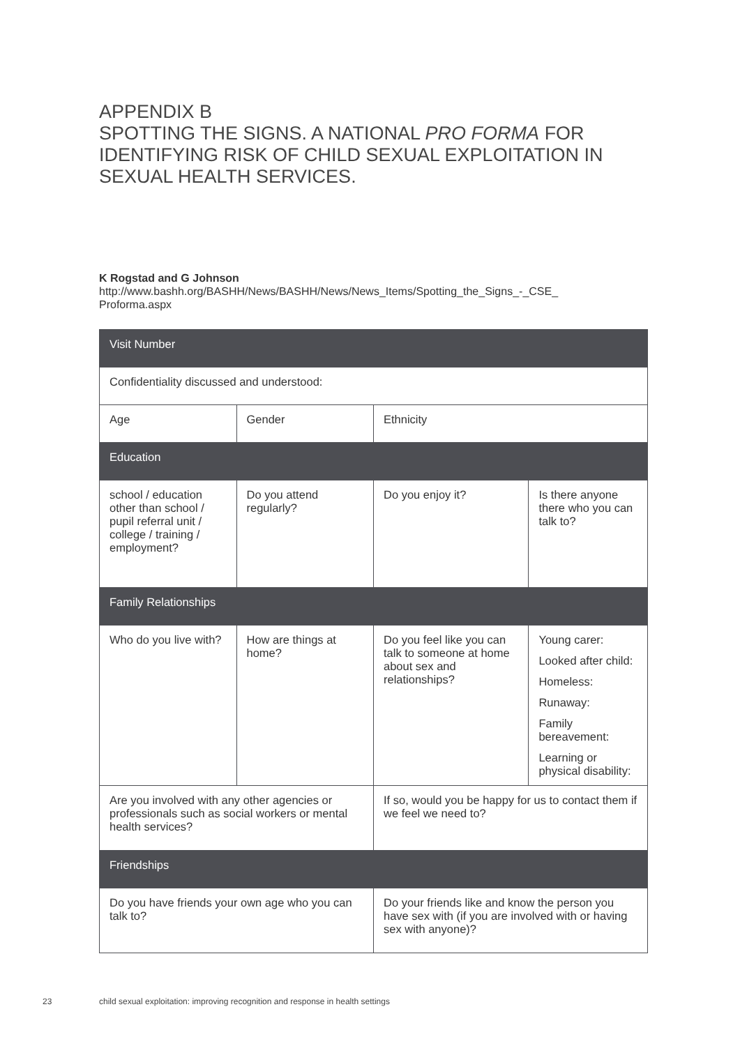APPENDIX B
SPOTTING THE SIGNS. A NATIONAL PRO FORMA FOR
IDENTIFYING RISK OF CHILD SEXUAL EXPLOITATION IN
SEXUAL HEALTH SERVICES.
K Rogstad and G Johnson
http://www.bashh.org/BASHH/News/BASHH/News/News_Items/Spotting_the_Signs_-_CSE_
Proforma.aspx
| Visit Number | | | |
| --- | --- | --- | --- |
| Confidentiality discussed and understood: | | | |
| Age | Gender | Ethnicity | |
| Education | | | |
| school / education other than school / pupil referral unit / college / training / employment? | Do you attend regularly? | Do you enjoy it? | Is there anyone there who you can talk to? |
| Family Relationships | | | |
| Who do you live with? | How are things at home? | Do you feel like you can talk to someone at home about sex and relationships? | Young carer: Looked after child: Homeless: Runaway: Family bereavement: Learning or physical disability: |
| Are you involved with any other agencies or professionals such as social workers or mental health services? | | If so, would you be happy for us to contact them if we feel we need to? | |
| Friendships | | | |
| Do you have friends your own age who you can talk to? | | Do your friends like and know the person you have sex with (if you are involved with or having sex with anyone)? | |
23
child sexual exploitation: improving recognition and response in health settings